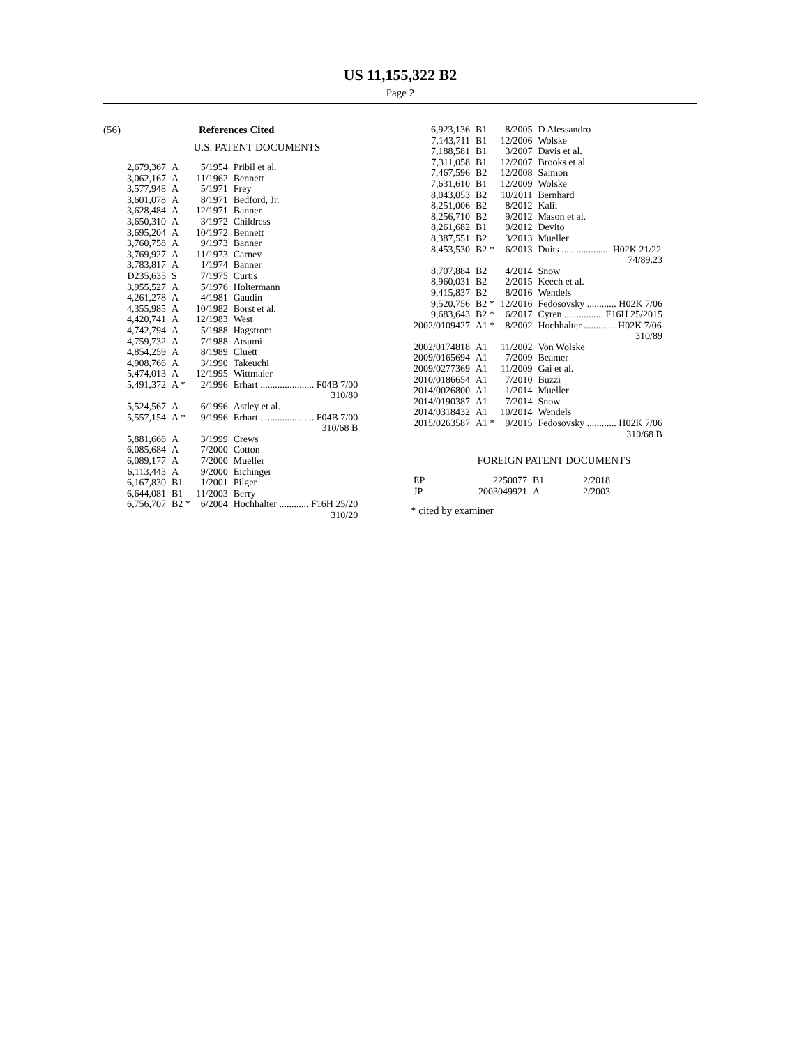US 11,155,322 B2
Page 2
(56) References Cited
U.S. PATENT DOCUMENTS
| 2,679,367 | A | 5/1954 | Pribil et al. |
| 3,062,167 | A | 11/1962 | Bennett |
| 3,577,948 | A | 5/1971 | Frey |
| 3,601,078 | A | 8/1971 | Bedford, Jr. |
| 3,628,484 | A | 12/1971 | Banner |
| 3,650,310 | A | 3/1972 | Childress |
| 3,695,204 | A | 10/1972 | Bennett |
| 3,760,758 | A | 9/1973 | Banner |
| 3,769,927 | A | 11/1973 | Carney |
| 3,783,817 | A | 1/1974 | Banner |
| D235,635 | S | 7/1975 | Curtis |
| 3,955,527 | A | 5/1976 | Holtermann |
| 4,261,278 | A | 4/1981 | Gaudin |
| 4,355,985 | A | 10/1982 | Borst et al. |
| 4,420,741 | A | 12/1983 | West |
| 4,742,794 | A | 5/1988 | Hagstrom |
| 4,759,732 | A | 7/1988 | Atsumi |
| 4,854,259 | A | 8/1989 | Cluett |
| 4,908,766 | A | 3/1990 | Takeuchi |
| 5,474,013 | A | 12/1995 | Wittmaier |
| 5,491,372 | A * | 2/1996 | Erhart ...................... F04B 7/00 310/80 |
| 5,524,567 | A | 6/1996 | Astley et al. |
| 5,557,154 | A * | 9/1996 | Erhart ...................... F04B 7/00 310/68 B |
| 5,881,666 | A | 3/1999 | Crews |
| 6,085,684 | A | 7/2000 | Cotton |
| 6,089,177 | A | 7/2000 | Mueller |
| 6,113,443 | A | 9/2000 | Eichinger |
| 6,167,830 | B1 | 1/2001 | Pilger |
| 6,644,081 | B1 | 11/2003 | Berry |
| 6,756,707 | B2 * | 6/2004 | Hochhalter ............ F16H 25/20 310/20 |
| 6,923,136 | B1 | 8/2005 | D Alessandro |
| 7,143,711 | B1 | 12/2006 | Wolske |
| 7,188,581 | B1 | 3/2007 | Davis et al. |
| 7,311,058 | B1 | 12/2007 | Brooks et al. |
| 7,467,596 | B2 | 12/2008 | Salmon |
| 7,631,610 | B1 | 12/2009 | Wolske |
| 8,043,053 | B2 | 10/2011 | Bernhard |
| 8,251,006 | B2 | 8/2012 | Kalil |
| 8,256,710 | B2 | 9/2012 | Mason et al. |
| 8,261,682 | B1 | 9/2012 | Devito |
| 8,387,551 | B2 | 3/2013 | Mueller |
| 8,453,530 | B2 * | 6/2013 | Duits .................... H02K 21/22 74/89.23 |
| 8,707,884 | B2 | 4/2014 | Snow |
| 8,960,031 | B2 | 2/2015 | Keech et al. |
| 9,415,837 | B2 | 8/2016 | Wendels |
| 9,520,756 | B2 * | 12/2016 | Fedosovsky ............ H02K 7/06 |
| 9,683,643 | B2 * | 6/2017 | Cyren ................ F16H 25/2015 |
| 2002/0109427 | A1 * | 8/2002 | Hochhalter ............. H02K 7/06 310/89 |
| 2002/0174818 | A1 | 11/2002 | Von Wolske |
| 2009/0165694 | A1 | 7/2009 | Beamer |
| 2009/0277369 | A1 | 11/2009 | Gai et al. |
| 2010/0186654 | A1 | 7/2010 | Buzzi |
| 2014/0026800 | A1 | 1/2014 | Mueller |
| 2014/0190387 | A1 | 7/2014 | Snow |
| 2014/0318432 | A1 | 10/2014 | Wendels |
| 2015/0263587 | A1 * | 9/2015 | Fedosovsky ............ H02K 7/06 310/68 B |
FOREIGN PATENT DOCUMENTS
| EP | 2250077 | B1 | 2/2018 |
| JP | 2003049921 | A | 2/2003 |
* cited by examiner